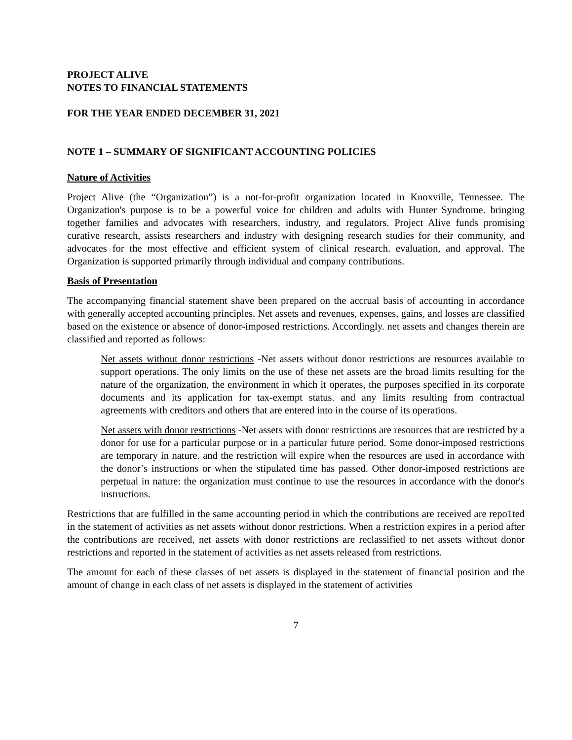PROJECT ALIVE
NOTES TO FINANCIAL STATEMENTS
FOR THE YEAR ENDED DECEMBER 31, 2021
NOTE 1 – SUMMARY OF SIGNIFICANT ACCOUNTING POLICIES
Nature of Activities
Project Alive (the “Organization”) is a not-for-profit organization located in Knoxville, Tennessee. The Organization's purpose is to be a powerful voice for children and adults with Hunter Syndrome. bringing together families and advocates with researchers, industry, and regulators. Project Alive funds promising curative research, assists researchers and industry with designing research studies for their community, and advocates for the most effective and efficient system of clinical research. evaluation, and approval. The Organization is supported primarily through individual and company contributions.
Basis of Presentation
The accompanying financial statement shave been prepared on the accrual basis of accounting in accordance with generally accepted accounting principles. Net assets and revenues, expenses, gains, and losses are classified based on the existence or absence of donor-imposed restrictions. Accordingly. net assets and changes therein are classified and reported as follows:
Net assets without donor restrictions -Net assets without donor restrictions are resources available to support operations. The only limits on the use of these net assets are the broad limits resulting for the nature of the organization, the environment in which it operates, the purposes specified in its corporate documents and its application for tax-exempt status. and any limits resulting from contractual agreements with creditors and others that are entered into in the course of its operations.
Net assets with donor restrictions -Net assets with donor restrictions are resources that are restricted by a donor for use for a particular purpose or in a particular future period. Some donor-imposed restrictions are temporary in nature. and the restriction will expire when the resources are used in accordance with the donor’s instructions or when the stipulated time has passed. Other donor-imposed restrictions are perpetual in nature: the organization must continue to use the resources in accordance with the donor's instructions.
Restrictions that are fulfilled in the same accounting period in which the contributions are received are repo1ted in the statement of activities as net assets without donor restrictions. When a restriction expires in a period after the contributions are received, net assets with donor restrictions are reclassified to net assets without donor restrictions and reported in the statement of activities as net assets released from restrictions.
The amount for each of these classes of net assets is displayed in the statement of financial position and the amount of change in each class of net assets is displayed in the statement of activities
7